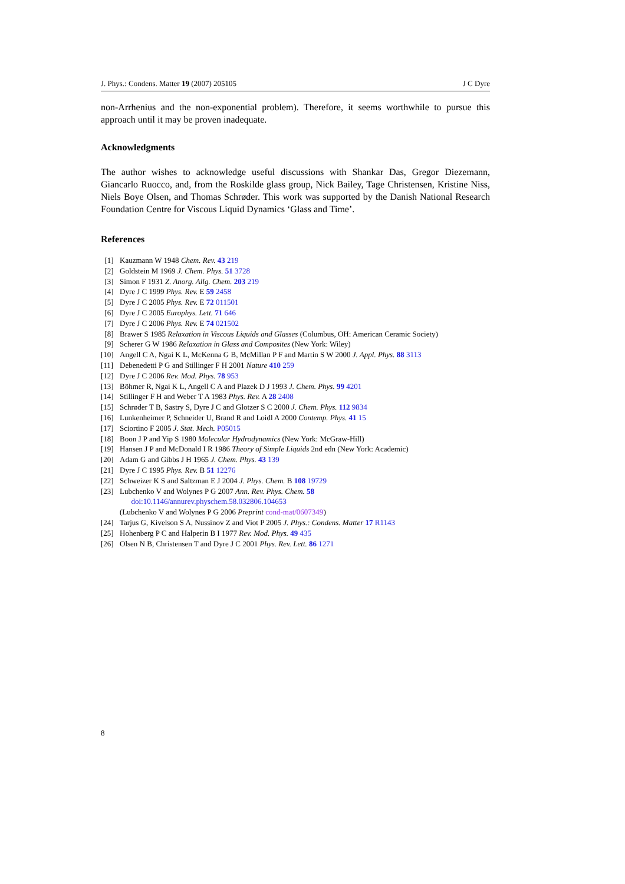J. Phys.: Condens. Matter 19 (2007) 205105 J C Dyre
non-Arrhenius and the non-exponential problem). Therefore, it seems worthwhile to pursue this approach until it may be proven inadequate.
Acknowledgments
The author wishes to acknowledge useful discussions with Shankar Das, Gregor Diezemann, Giancarlo Ruocco, and, from the Roskilde glass group, Nick Bailey, Tage Christensen, Kristine Niss, Niels Boye Olsen, and Thomas Schrøder. This work was supported by the Danish National Research Foundation Centre for Viscous Liquid Dynamics ‘Glass and Time’.
References
[1] Kauzmann W 1948 Chem. Rev. 43 219
[2] Goldstein M 1969 J. Chem. Phys. 51 3728
[3] Simon F 1931 Z. Anorg. Allg. Chem. 203 219
[4] Dyre J C 1999 Phys. Rev. E 59 2458
[5] Dyre J C 2005 Phys. Rev. E 72 011501
[6] Dyre J C 2005 Europhys. Lett. 71 646
[7] Dyre J C 2006 Phys. Rev. E 74 021502
[8] Brawer S 1985 Relaxation in Viscous Liquids and Glasses (Columbus, OH: American Ceramic Society)
[9] Scherer G W 1986 Relaxation in Glass and Composites (New York: Wiley)
[10] Angell C A, Ngai K L, McKenna G B, McMillan P F and Martin S W 2000 J. Appl. Phys. 88 3113
[11] Debenedetti P G and Stillinger F H 2001 Nature 410 259
[12] Dyre J C 2006 Rev. Mod. Phys. 78 953
[13] Böhmer R, Ngai K L, Angell C A and Plazek D J 1993 J. Chem. Phys. 99 4201
[14] Stillinger F H and Weber T A 1983 Phys. Rev. A 28 2408
[15] Schrøder T B, Sastry S, Dyre J C and Glotzer S C 2000 J. Chem. Phys. 112 9834
[16] Lunkenheimer P, Schneider U, Brand R and Loidl A 2000 Contemp. Phys. 41 15
[17] Sciortino F 2005 J. Stat. Mech. P05015
[18] Boon J P and Yip S 1980 Molecular Hydrodynamics (New York: McGraw-Hill)
[19] Hansen J P and McDonald I R 1986 Theory of Simple Liquids 2nd edn (New York: Academic)
[20] Adam G and Gibbs J H 1965 J. Chem. Phys. 43 139
[21] Dyre J C 1995 Phys. Rev. B 51 12276
[22] Schweizer K S and Saltzman E J 2004 J. Phys. Chem. B 108 19729
[23] Lubchenko V and Wolynes P G 2007 Ann. Rev. Phys. Chem. 58
doi:10.1146/annurev.physchem.58.032806.104653
(Lubchenko V and Wolynes P G 2006 Preprint cond-mat/0607349)
[24] Tarjus G, Kivelson S A, Nussinov Z and Viot P 2005 J. Phys.: Condens. Matter 17 R1143
[25] Hohenberg P C and Halperin B I 1977 Rev. Mod. Phys. 49 435
[26] Olsen N B, Christensen T and Dyre J C 2001 Phys. Rev. Lett. 86 1271
8